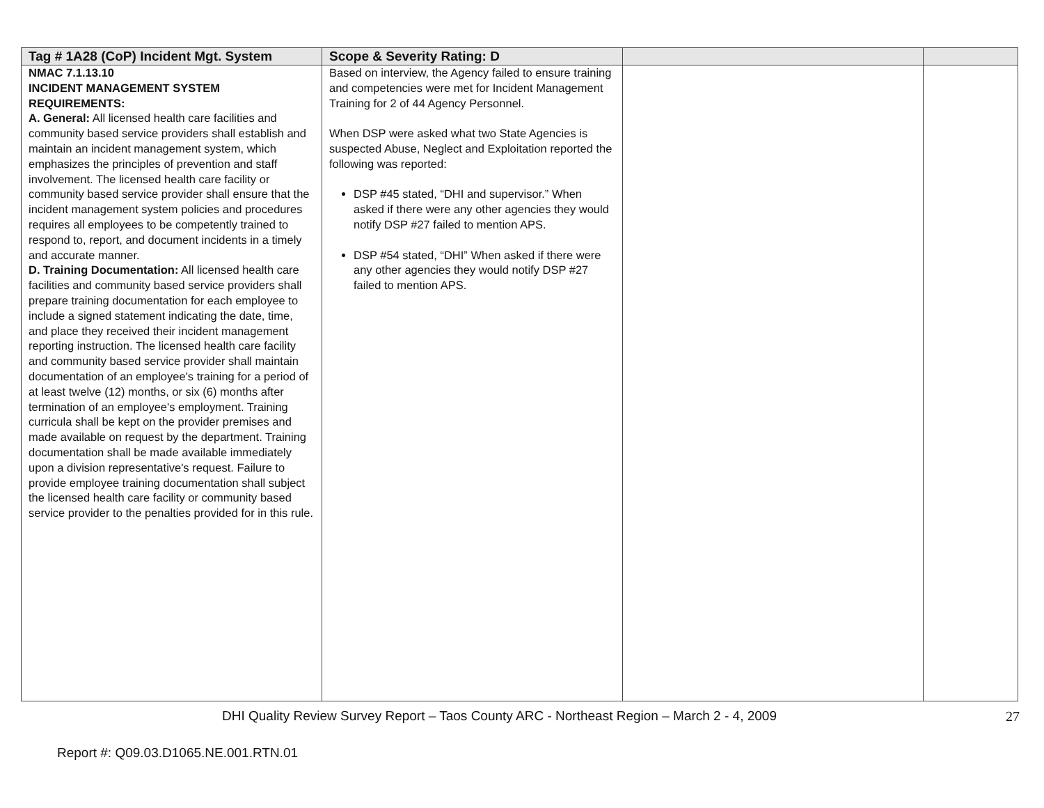| Tag # 1A28 (CoP) Incident Mgt. System | Scope & Severity Rating: D | | |
| --- | --- | --- | --- |
| NMAC 7.1.13.10 INCIDENT MANAGEMENT SYSTEM REQUIREMENTS: A. General: All licensed health care facilities and community based service providers shall establish and maintain an incident management system, which emphasizes the principles of prevention and staff involvement. The licensed health care facility or community based service provider shall ensure that the incident management system policies and procedures requires all employees to be competently trained to respond to, report, and document incidents in a timely and accurate manner. D. Training Documentation: All licensed health care facilities and community based service providers shall prepare training documentation for each employee to include a signed statement indicating the date, time, and place they received their incident management reporting instruction. The licensed health care facility and community based service provider shall maintain documentation of an employee's training for a period of at least twelve (12) months, or six (6) months after termination of an employee's employment. Training curricula shall be kept on the provider premises and made available on request by the department. Training documentation shall be made available immediately upon a division representative's request. Failure to provide employee training documentation shall subject the licensed health care facility or community based service provider to the penalties provided for in this rule. | Based on interview, the Agency failed to ensure training and competencies were met for Incident Management Training for 2 of 44 Agency Personnel. When DSP were asked what two State Agencies is suspected Abuse, Neglect and Exploitation reported the following was reported: DSP #45 stated, “DHI and supervisor.” When asked if there were any other agencies they would notify DSP #27 failed to mention APS. DSP #54 stated, “DHI” When asked if there were any other agencies they would notify DSP #27 failed to mention APS. | | |
DHI Quality Review Survey Report – Taos County ARC - Northeast Region – March 2 - 4, 2009
27
Report #: Q09.03.D1065.NE.001.RTN.01